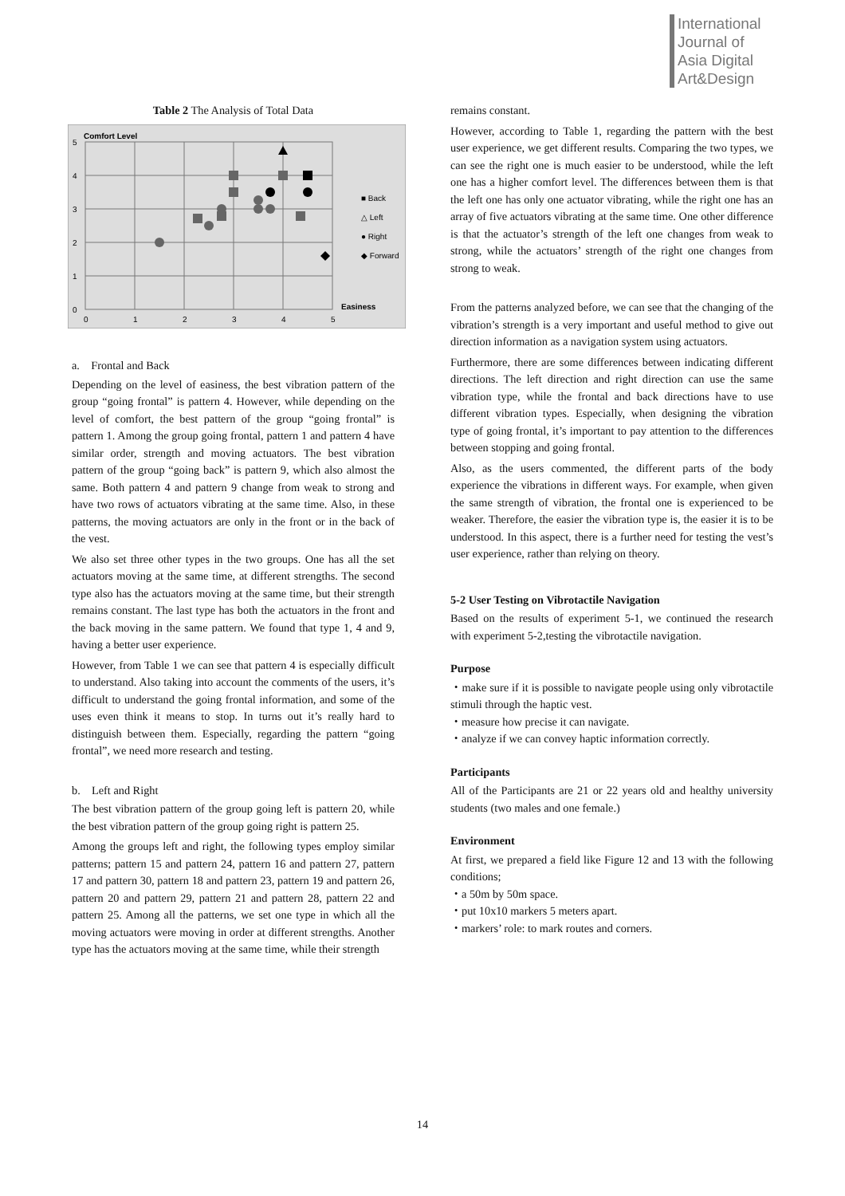International
Journal of
Asia Digital
Art&Design
Table 2 The Analysis of Total Data
Comfort Level
5
4
3
2
1
0
0
1
2
3
4
5
Easiness
■ Back
△ Left
● Right
◆ Forward
a. Frontal and Back
Depending on the level of easiness, the best vibration pattern of the group “going frontal” is pattern 4. However, while depending on the level of comfort, the best pattern of the group “going frontal” is pattern 1. Among the group going frontal, pattern 1 and pattern 4 have similar order, strength and moving actuators. The best vibration pattern of the group “going back” is pattern 9, which also almost the same. Both pattern 4 and pattern 9 change from weak to strong and have two rows of actuators vibrating at the same time. Also, in these patterns, the moving actuators are only in the front or in the back of the vest.
We also set three other types in the two groups. One has all the set actuators moving at the same time, at different strengths. The second type also has the actuators moving at the same time, but their strength remains constant. The last type has both the actuators in the front and the back moving in the same pattern. We found that type 1, 4 and 9, having a better user experience.
However, from Table 1 we can see that pattern 4 is especially difficult to understand. Also taking into account the comments of the users, it’s difficult to understand the going frontal information, and some of the uses even think it means to stop. In turns out it’s really hard to distinguish between them. Especially, regarding the pattern “going frontal”, we need more research and testing.
b. Left and Right
The best vibration pattern of the group going left is pattern 20, while the best vibration pattern of the group going right is pattern 25.
Among the groups left and right, the following types employ similar patterns; pattern 15 and pattern 24, pattern 16 and pattern 27, pattern 17 and pattern 30, pattern 18 and pattern 23, pattern 19 and pattern 26, pattern 20 and pattern 29, pattern 21 and pattern 28, pattern 22 and pattern 25. Among all the patterns, we set one type in which all the moving actuators were moving in order at different strengths. Another type has the actuators moving at the same time, while their strength
remains constant.
However, according to Table 1, regarding the pattern with the best user experience, we get different results. Comparing the two types, we can see the right one is much easier to be understood, while the left one has a higher comfort level. The differences between them is that the left one has only one actuator vibrating, while the right one has an array of five actuators vibrating at the same time. One other difference is that the actuator’s strength of the left one changes from weak to strong, while the actuators’ strength of the right one changes from strong to weak.
From the patterns analyzed before, we can see that the changing of the vibration’s strength is a very important and useful method to give out direction information as a navigation system using actuators.
Furthermore, there are some differences between indicating different directions. The left direction and right direction can use the same vibration type, while the frontal and back directions have to use different vibration types. Especially, when designing the vibration type of going frontal, it’s important to pay attention to the differences between stopping and going frontal.
Also, as the users commented, the different parts of the body experience the vibrations in different ways. For example, when given the same strength of vibration, the frontal one is experienced to be weaker. Therefore, the easier the vibration type is, the easier it is to be understood. In this aspect, there is a further need for testing the vest’s user experience, rather than relying on theory.
5-2 User Testing on Vibrotactile Navigation
Based on the results of experiment 5-1, we continued the research with experiment 5-2,testing the vibrotactile navigation.
Purpose
・make sure if it is possible to navigate people using only vibrotactile stimuli through the haptic vest.
・measure how precise it can navigate.
・analyze if we can convey haptic information correctly.
Participants
All of the Participants are 21 or 22 years old and healthy university students (two males and one female.)
Environment
At first, we prepared a field like Figure 12 and 13 with the following conditions;
・a 50m by 50m space.
・put 10x10 markers 5 meters apart.
・markers’ role: to mark routes and corners.
14